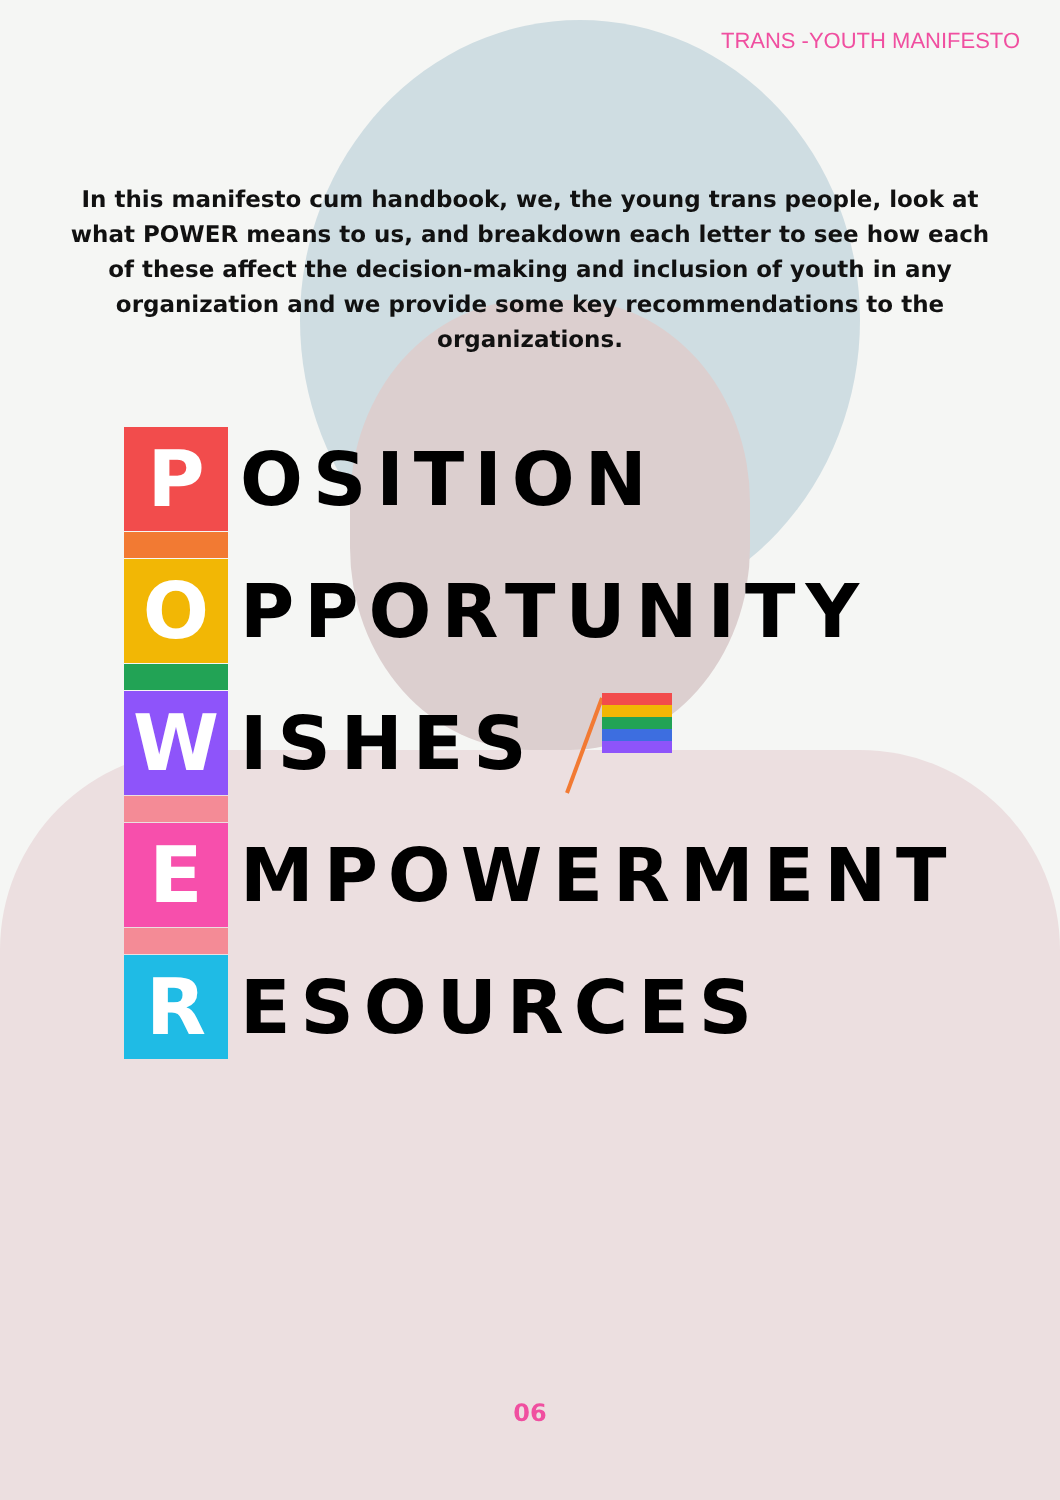TRANS -YOUTH MANIFESTO
In this manifesto cum handbook, we, the young trans people, look at what POWER means to us, and breakdown each letter to see how each of these affect the decision-making and inclusion of youth in any organization and we provide some key recommendations to the organizations.
P
OSITION
O
PPORTUNITY
W
ISHES
E
MPOWERMENT
R
ESOURCES
06